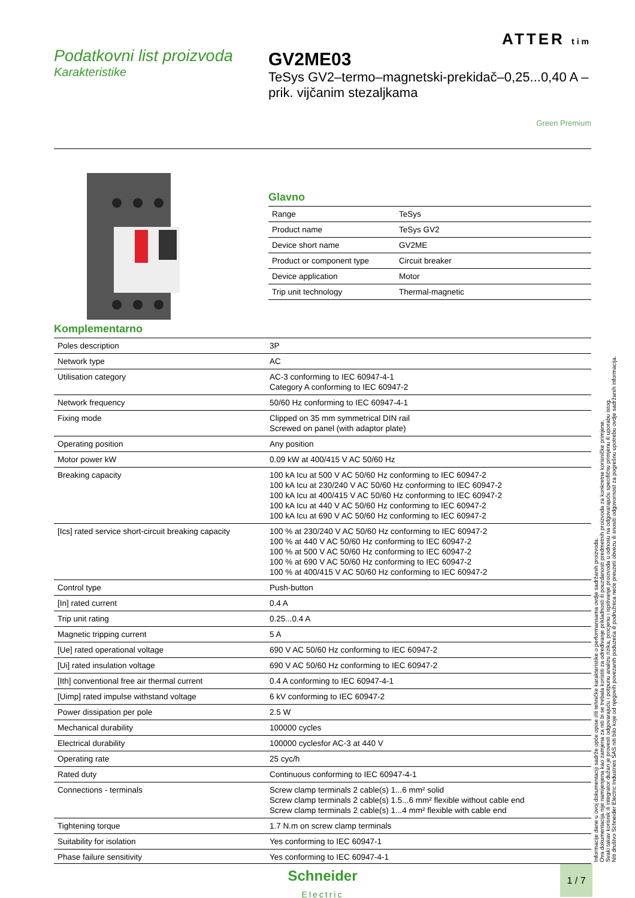Podatkovni list proizvoda
Karakteristike
ATTER tim
GV2ME03
TeSys GV2–termo–magnetski-prekidač–0,25...0,40 A –prik. vijčanim stezaljkama
Green Premium
Glavno
| Range | TeSys |
| Product name | TeSys GV2 |
| Device short name | GV2ME |
| Product or component type | Circuit breaker |
| Device application | Motor |
| Trip unit technology | Thermal-magnetic |
Komplementarno
| Poles description | 3P |
| Network type | AC |
| Utilisation category | AC-3 conforming to IEC 60947-4-1 Category A conforming to IEC 60947-2 |
| Network frequency | 50/60 Hz conforming to IEC 60947-4-1 |
| Fixing mode | Clipped on 35 mm symmetrical DIN rail Screwed on panel (with adaptor plate) |
| Operating position | Any position |
| Motor power kW | 0.09 kW at 400/415 V AC 50/60 Hz |
| Breaking capacity | 100 kA Icu at 500 V AC 50/60 Hz conforming to IEC 60947-2 100 kA Icu at 230/240 V AC 50/60 Hz conforming to IEC 60947-2 100 kA Icu at 400/415 V AC 50/60 Hz conforming to IEC 60947-2 100 kA Icu at 440 V AC 50/60 Hz conforming to IEC 60947-2 100 kA Icu at 690 V AC 50/60 Hz conforming to IEC 60947-2 |
| [Ics] rated service short-circuit breaking capacity | 100 % at 230/240 V AC 50/60 Hz conforming to IEC 60947-2 100 % at 440 V AC 50/60 Hz conforming to IEC 60947-2 100 % at 500 V AC 50/60 Hz conforming to IEC 60947-2 100 % at 690 V AC 50/60 Hz conforming to IEC 60947-2 100 % at 400/415 V AC 50/60 Hz conforming to IEC 60947-2 |
| Control type | Push-button |
| [In] rated current | 0.4 A |
| Trip unit rating | 0.25...0.4 A |
| Magnetic tripping current | 5 A |
| [Ue] rated operational voltage | 690 V AC 50/60 Hz conforming to IEC 60947-2 |
| [Ui] rated insulation voltage | 690 V AC 50/60 Hz conforming to IEC 60947-2 |
| [Ith] conventional free air thermal current | 0.4 A conforming to IEC 60947-4-1 |
| [Uimp] rated impulse withstand voltage | 6 kV conforming to IEC 60947-2 |
| Power dissipation per pole | 2.5 W |
| Mechanical durability | 100000 cycles |
| Electrical durability | 100000 cyclesfor AC-3 at 440 V |
| Operating rate | 25 cyc/h |
| Rated duty | Continuous conforming to IEC 60947-4-1 |
| Connections - terminals | Screw clamp terminals 2 cable(s) 1...6 mm² solid Screw clamp terminals 2 cable(s) 1.5...6 mm² flexible without cable end Screw clamp terminals 2 cable(s) 1...4 mm² flexible with cable end |
| Tightening torque | 1.7 N.m on screw clamp terminals |
| Suitability for isolation | Yes conforming to IEC 60947-1 |
| Phase failure sensitivity | Yes conforming to IEC 60947-4-1 |
Informacije dane u ovoj dokumentaciji sadrže opće opise i/ili tehničke karakteristike o performansama ovdje sadržanih proizvoda.
Ova dokumentacija nije namijenjena kao zamjena za niti bi se trebala koristiti za određivanje prikladnosti ili pouzdanosti predmetnih proizvoda za konkretne korisničke primjene.
Svaki takav korisnik ili integrator dužan je provesti odgovarajuću i potpunu analizu rizika, procjenu i ispitivanje proizvoda u odnosu na odgovarajuću specifičnu primjenu ili uporabu istog.
Niti društvo Schneider Electric Industries SAS niti bilo koje od njegovih povezanih poduzeća ili podružnica neće preuzeti obvezu ili snositi odgovornost za pogrešnu upotrebu ovdje sadržanih informacija.
Schneider
Electric
1 / 7